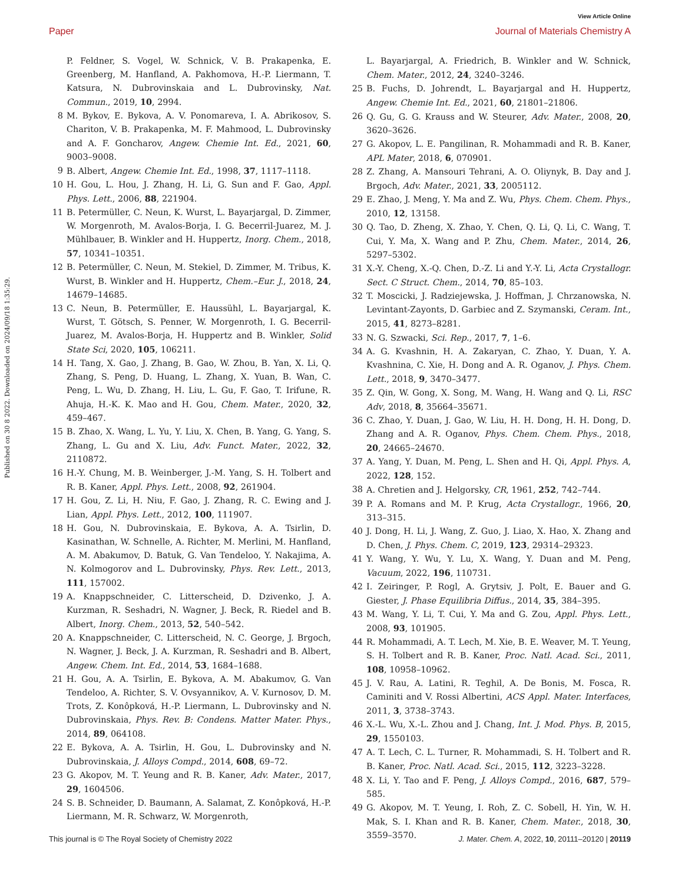View Article Online
Paper Journal of Materials Chemistry A
Published on 30 8 2022. Downloaded on 2024/09/18 1:35:29.
P. Feldner, S. Vogel, W. Schnick, V. B. Prakapenka, E. Greenberg, M. Hanfland, A. Pakhomova, H.-P. Liermann, T. Katsura, N. Dubrovinskaia and L. Dubrovinsky, Nat. Commun., 2019, 10, 2994.
8 M. Bykov, E. Bykova, A. V. Ponomareva, I. A. Abrikosov, S. Chariton, V. B. Prakapenka, M. F. Mahmood, L. Dubrovinsky and A. F. Goncharov, Angew. Chemie Int. Ed., 2021, 60, 9003–9008.
9 B. Albert, Angew. Chemie Int. Ed., 1998, 37, 1117–1118.
10 H. Gou, L. Hou, J. Zhang, H. Li, G. Sun and F. Gao, Appl. Phys. Lett., 2006, 88, 221904.
11 B. Petermüller, C. Neun, K. Wurst, L. Bayarjargal, D. Zimmer, W. Morgenroth, M. Avalos-Borja, I. G. Becerril-Juarez, M. J. Mühlbauer, B. Winkler and H. Huppertz, Inorg. Chem., 2018, 57, 10341–10351.
12 B. Petermüller, C. Neun, M. Stekiel, D. Zimmer, M. Tribus, K. Wurst, B. Winkler and H. Huppertz, Chem.–Eur. J., 2018, 24, 14679–14685.
13 C. Neun, B. Petermüller, E. Haussühl, L. Bayarjargal, K. Wurst, T. Götsch, S. Penner, W. Morgenroth, I. G. Becerril-Juarez, M. Avalos-Borja, H. Huppertz and B. Winkler, Solid State Sci, 2020, 105, 106211.
14 H. Tang, X. Gao, J. Zhang, B. Gao, W. Zhou, B. Yan, X. Li, Q. Zhang, S. Peng, D. Huang, L. Zhang, X. Yuan, B. Wan, C. Peng, L. Wu, D. Zhang, H. Liu, L. Gu, F. Gao, T. Irifune, R. Ahuja, H.-K. K. Mao and H. Gou, Chem. Mater., 2020, 32, 459–467.
15 B. Zhao, X. Wang, L. Yu, Y. Liu, X. Chen, B. Yang, G. Yang, S. Zhang, L. Gu and X. Liu, Adv. Funct. Mater., 2022, 32, 2110872.
16 H.-Y. Chung, M. B. Weinberger, J.-M. Yang, S. H. Tolbert and R. B. Kaner, Appl. Phys. Lett., 2008, 92, 261904.
17 H. Gou, Z. Li, H. Niu, F. Gao, J. Zhang, R. C. Ewing and J. Lian, Appl. Phys. Lett., 2012, 100, 111907.
18 H. Gou, N. Dubrovinskaia, E. Bykova, A. A. Tsirlin, D. Kasinathan, W. Schnelle, A. Richter, M. Merlini, M. Hanfland, A. M. Abakumov, D. Batuk, G. Van Tendeloo, Y. Nakajima, A. N. Kolmogorov and L. Dubrovinsky, Phys. Rev. Lett., 2013, 111, 157002.
19 A. Knappschneider, C. Litterscheid, D. Dzivenko, J. A. Kurzman, R. Seshadri, N. Wagner, J. Beck, R. Riedel and B. Albert, Inorg. Chem., 2013, 52, 540–542.
20 A. Knappschneider, C. Litterscheid, N. C. George, J. Brgoch, N. Wagner, J. Beck, J. A. Kurzman, R. Seshadri and B. Albert, Angew. Chem. Int. Ed., 2014, 53, 1684–1688.
21 H. Gou, A. A. Tsirlin, E. Bykova, A. M. Abakumov, G. Van Tendeloo, A. Richter, S. V. Ovsyannikov, A. V. Kurnosov, D. M. Trots, Z. Konôpková, H.-P. Liermann, L. Dubrovinsky and N. Dubrovinskaia, Phys. Rev. B: Condens. Matter Mater. Phys., 2014, 89, 064108.
22 E. Bykova, A. A. Tsirlin, H. Gou, L. Dubrovinsky and N. Dubrovinskaia, J. Alloys Compd., 2014, 608, 69–72.
23 G. Akopov, M. T. Yeung and R. B. Kaner, Adv. Mater., 2017, 29, 1604506.
24 S. B. Schneider, D. Baumann, A. Salamat, Z. Konôpková, H.-P. Liermann, M. R. Schwarz, W. Morgenroth,
L. Bayarjargal, A. Friedrich, B. Winkler and W. Schnick, Chem. Mater., 2012, 24, 3240–3246.
25 B. Fuchs, D. Johrendt, L. Bayarjargal and H. Huppertz, Angew. Chemie Int. Ed., 2021, 60, 21801–21806.
26 Q. Gu, G. G. Krauss and W. Steurer, Adv. Mater., 2008, 20, 3620–3626.
27 G. Akopov, L. E. Pangilinan, R. Mohammadi and R. B. Kaner, APL Mater, 2018, 6, 070901.
28 Z. Zhang, A. Mansouri Tehrani, A. O. Oliynyk, B. Day and J. Brgoch, Adv. Mater., 2021, 33, 2005112.
29 E. Zhao, J. Meng, Y. Ma and Z. Wu, Phys. Chem. Chem. Phys., 2010, 12, 13158.
30 Q. Tao, D. Zheng, X. Zhao, Y. Chen, Q. Li, Q. Li, C. Wang, T. Cui, Y. Ma, X. Wang and P. Zhu, Chem. Mater., 2014, 26, 5297–5302.
31 X.-Y. Cheng, X.-Q. Chen, D.-Z. Li and Y.-Y. Li, Acta Crystallogr. Sect. C Struct. Chem., 2014, 70, 85–103.
32 T. Moscicki, J. Radziejewska, J. Hoffman, J. Chrzanowska, N. Levintant-Zayonts, D. Garbiec and Z. Szymanski, Ceram. Int., 2015, 41, 8273–8281.
33 N. G. Szwacki, Sci. Rep., 2017, 7, 1–6.
34 A. G. Kvashnin, H. A. Zakaryan, C. Zhao, Y. Duan, Y. A. Kvashnina, C. Xie, H. Dong and A. R. Oganov, J. Phys. Chem. Lett., 2018, 9, 3470–3477.
35 Z. Qin, W. Gong, X. Song, M. Wang, H. Wang and Q. Li, RSC Adv, 2018, 8, 35664–35671.
36 C. Zhao, Y. Duan, J. Gao, W. Liu, H. H. Dong, H. H. Dong, D. Zhang and A. R. Oganov, Phys. Chem. Chem. Phys., 2018, 20, 24665–24670.
37 A. Yang, Y. Duan, M. Peng, L. Shen and H. Qi, Appl. Phys. A, 2022, 128, 152.
38 A. Chretien and J. Helgorsky, CR, 1961, 252, 742–744.
39 P. A. Romans and M. P. Krug, Acta Crystallogr., 1966, 20, 313–315.
40 J. Dong, H. Li, J. Wang, Z. Guo, J. Liao, X. Hao, X. Zhang and D. Chen, J. Phys. Chem. C, 2019, 123, 29314–29323.
41 Y. Wang, Y. Wu, Y. Lu, X. Wang, Y. Duan and M. Peng, Vacuum, 2022, 196, 110731.
42 I. Zeiringer, P. Rogl, A. Grytsiv, J. Polt, E. Bauer and G. Giester, J. Phase Equilibria Diffus., 2014, 35, 384–395.
43 M. Wang, Y. Li, T. Cui, Y. Ma and G. Zou, Appl. Phys. Lett., 2008, 93, 101905.
44 R. Mohammadi, A. T. Lech, M. Xie, B. E. Weaver, M. T. Yeung, S. H. Tolbert and R. B. Kaner, Proc. Natl. Acad. Sci., 2011, 108, 10958–10962.
45 J. V. Rau, A. Latini, R. Teghil, A. De Bonis, M. Fosca, R. Caminiti and V. Rossi Albertini, ACS Appl. Mater. Interfaces, 2011, 3, 3738–3743.
46 X.-L. Wu, X.-L. Zhou and J. Chang, Int. J. Mod. Phys. B, 2015, 29, 1550103.
47 A. T. Lech, C. L. Turner, R. Mohammadi, S. H. Tolbert and R. B. Kaner, Proc. Natl. Acad. Sci., 2015, 112, 3223–3228.
48 X. Li, Y. Tao and F. Peng, J. Alloys Compd., 2016, 687, 579–585.
49 G. Akopov, M. T. Yeung, I. Roh, Z. C. Sobell, H. Yin, W. H. Mak, S. I. Khan and R. B. Kaner, Chem. Mater., 2018, 30, 3559–3570.
This journal is © The Royal Society of Chemistry 2022 J. Mater. Chem. A, 2022, 10, 20111–20120 | 20119